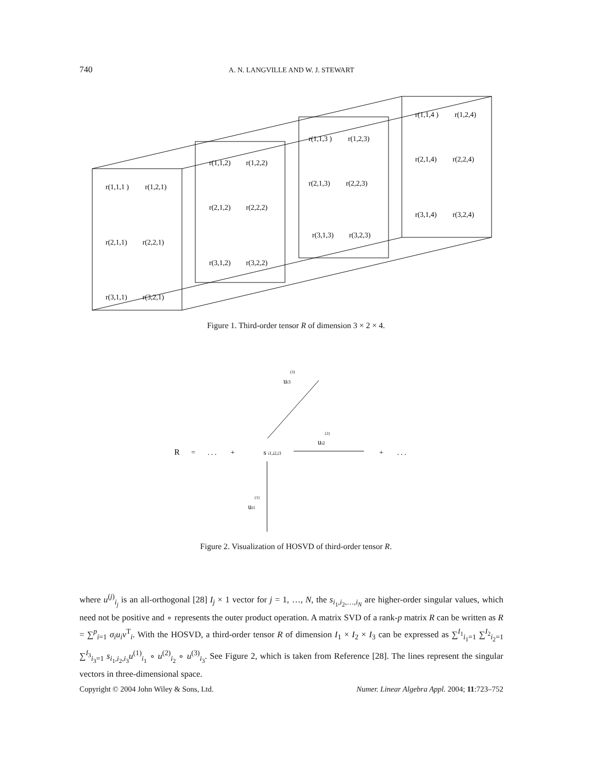740
A. N. LANGVILLE AND W. J. STEWART
r(1,1,1 )
r(1,2,1)
r(2,1,1)
r(2,2,1)
r(3,1,1)
r(3,2,1)
r(1,1,2)
r(1,2,2)
r(2,1,2)
r(2,2,2)
r(3,1,2)
r(3,2,2)
r(1,1,3 )
r(1,2,3)
r(2,1,3)
r(2,2,3)
r(3,1,3)
r(3,2,3)
r(1,1,4 )
r(1,2,4)
r(2,1,4)
r(2,2,4)
r(3,1,4)
r(3,2,4)
R
=
. . .
+
s i1,i2,i3
+
. . .
(3)
ui3
(2)
ui2
(1)
ui1
Figure 1. Third-order tensor R of dimension 3 × 2 × 4.
Figure 2. Visualization of HOSVD of third-order tensor R.
where u<sup>(j)</sup><sub>i<sub>j</sub></sub> is an all-orthogonal [28] I<sub>j</sub> × 1 vector for j = 1, …, N, the s<sub>i<sub>1</sub>,i<sub>2</sub>,…,i<sub>N</sub></sub> are higher-order singular values, which need not be positive and ∘ represents the outer product operation. A matrix SVD of a rank-p matrix R can be written as R = ∑<sup>p</sup><sub>i=1</sub> σ<sub>i</sub>u<sub>i</sub>v<sup>T</sup><sub>i</sub>. With the HOSVD, a third-order tensor R of dimension I<sub>1</sub> × I<sub>2</sub> × I<sub>3</sub> can be expressed as ∑<sup>I<sub>1</sub></sup><sub>i<sub>1</sub>=1</sub> ∑<sup>I<sub>2</sub></sup><sub>i<sub>2</sub>=1</sub> ∑<sup>I<sub>3</sub></sup><sub>i<sub>3</sub>=1</sub> s<sub>i<sub>1</sub>,i<sub>2</sub>,i<sub>3</sub></sub>u<sup>(1)</sup><sub>i<sub>1</sub></sub> ∘ u<sup>(2)</sup><sub>i<sub>2</sub></sub> ∘ u<sup>(3)</sup><sub>i<sub>3</sub></sub>. See Figure 2, which is taken from Reference [28]. The lines represent the singular vectors in three-dimensional space.
Copyright © 2004 John Wiley & Sons, Ltd. Numer. Linear Algebra Appl. 2004; 11:723–752